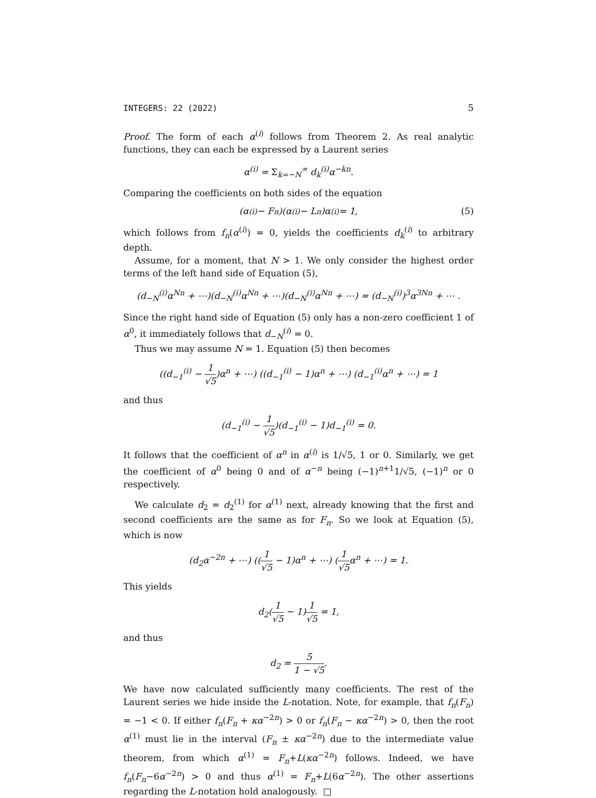INTEGERS: 22 (2022) 5
Proof. The form of each α<sup>(i)</sup> follows from Theorem 2. As real analytic functions, they can each be expressed by a Laurent series
α<sup>(i)</sup> = Σ<sub>k=−N</sub><sup>∞</sup> d<sub>k</sub><sup>(i)</sup>α<sup>−kn</sup>.
Comparing the coefficients on both sides of the equation
(α<sup>(i)</sup> − F<sub>n</sub>)(α<sup>(i)</sup> − L<sub>n</sub>)α<sup>(i)</sup> = 1, (5)
which follows from f<sub>n</sub>(α<sup>(i)</sup>) = 0, yields the coefficients d<sub>k</sub><sup>(i)</sup> to arbitrary depth.
Assume, for a moment, that N > 1. We only consider the highest order terms of the left hand side of Equation (5),
(d<sub>−N</sub><sup>(i)</sup>α<sup>Nn</sup> + ⋯)(d<sub>−N</sub><sup>(i)</sup>α<sup>Nn</sup> + ⋯)(d<sub>−N</sub><sup>(i)</sup>α<sup>Nn</sup> + ⋯) = (d<sub>−N</sub><sup>(i)</sup>)<sup>3</sup>α<sup>3Nn</sup> + ⋯ .
Since the right hand side of Equation (5) only has a non-zero coefficient 1 of α<sup>0</sup>, it immediately follows that d<sub>−N</sub><sup>(i)</sup> = 0.
Thus we may assume N = 1. Equation (5) then becomes
((d<sub>−1</sub><sup>(i)</sup> − 1 √5)α<sup>n</sup> + ⋯) ((d<sub>−1</sub><sup>(i)</sup> − 1)α<sup>n</sup> + ⋯) (d<sub>−1</sub><sup>(i)</sup>α<sup>n</sup> + ⋯) = 1
and thus
(d<sub>−1</sub><sup>(i)</sup> − 1 √5)(d<sub>−1</sub><sup>(i)</sup> − 1)d<sub>−1</sub><sup>(i)</sup> = 0.
It follows that the coefficient of α<sup>n</sup> in α<sup>(i)</sup> is 1/√5, 1 or 0. Similarly, we get the coefficient of α<sup>0</sup> being 0 and of α<sup>−n</sup> being (−1)<sup>n+1</sup>1/√5, (−1)<sup>n</sup> or 0 respectively.
We calculate d<sub>2</sub> = d<sub>2</sub><sup>(1)</sup> for α<sup>(1)</sup> next, already knowing that the first and second coefficients are the same as for F<sub>n</sub>. So we look at Equation (5), which is now
(d<sub>2</sub>α<sup>−2n</sup> + ⋯) ((1 √5 − 1)α<sup>n</sup> + ⋯) (1 √5α<sup>n</sup> + ⋯) = 1.
This yields
d<sub>2</sub>(1 √5 − 1)1 √5 = 1,
and thus
d<sub>2</sub> = 5 1 − √5.
We have now calculated sufficiently many coefficients. The rest of the Laurent series we hide inside the L-notation. Note, for example, that f<sub>n</sub>(F<sub>n</sub>) = −1 < 0. If either f<sub>n</sub>(F<sub>n</sub> + κα<sup>−2n</sup>) > 0 or f<sub>n</sub>(F<sub>n</sub> − κα<sup>−2n</sup>) > 0, then the root α<sup>(1)</sup> must lie in the interval (F<sub>n</sub> ± κα<sup>−2n</sup>) due to the intermediate value theorem, from which α<sup>(1)</sup> = F<sub>n</sub>+L(κα<sup>−2n</sup>) follows. Indeed, we have f<sub>n</sub>(F<sub>n</sub>−6α<sup>−2n</sup>) > 0 and thus α<sup>(1)</sup> = F<sub>n</sub>+L(6α<sup>−2n</sup>). The other assertions regarding the L-notation hold analogously. □